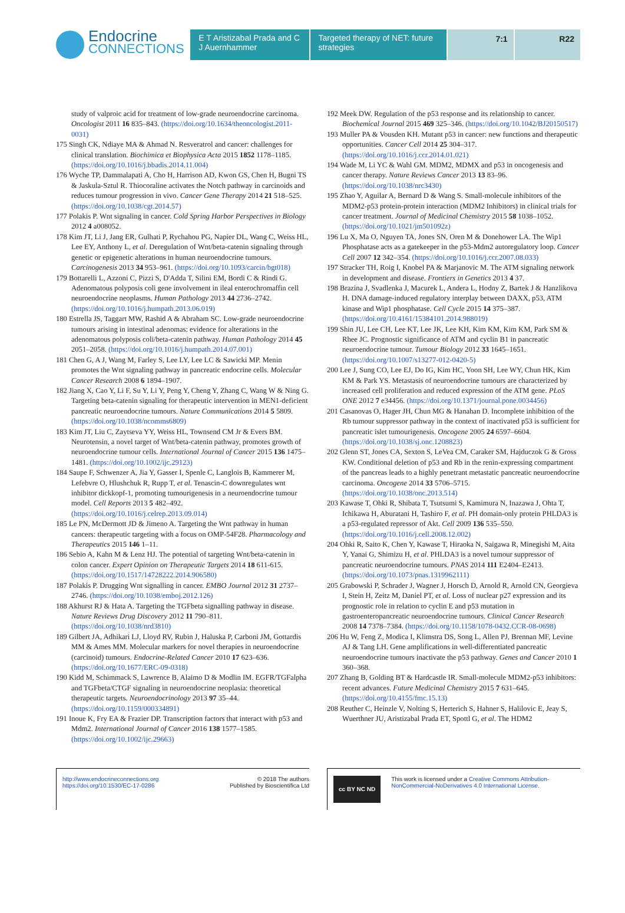Endocrine
CONNECTIONS
E T Aristizabal Prada and C J Auernhammer
Targeted therapy of NET: future strategies
7:1 R22
study of valproic acid for treatment of low-grade neuroendocrine carcinoma. Oncologist 2011 16 835–843. (https://doi.org/10.1634/theoncologist.2011-0031)
175 Singh CK, Ndiaye MA & Ahmad N. Resveratrol and cancer: challenges for clinical translation. Biochimica et Biophysica Acta 2015 1852 1178–1185. (https://doi.org/10.1016/j.bbadis.2014.11.004)
176 Wyche TP, Dammalapati A, Cho H, Harrison AD, Kwon GS, Chen H, Bugni TS & Jaskula-Sztul R. Thiocoraline activates the Notch pathway in carcinoids and reduces tumour progression in vivo. Cancer Gene Therapy 2014 21 518–525. (https://doi.org/10.1038/cgt.2014.57)
177 Polakis P. Wnt signaling in cancer. Cold Spring Harbor Perspectives in Biology 2012 4 a008052.
178 Kim JT, Li J, Jang ER, Gulhati P, Rychahou PG, Napier DL, Wang C, Weiss HL, Lee EY, Anthony L, et al. Deregulation of Wnt/beta-catenin signaling through genetic or epigenetic alterations in human neuroendocrine tumours. Carcinogenesis 2013 34 953–961. (https://doi.org/10.1093/carcin/bgt018)
179 Bottarelli L, Azzoni C, Pizzi S, D'Adda T, Silini EM, Bordi C & Rindi G. Adenomatous polyposis coli gene involvement in ileal enterochromaffin cell neuroendocrine neoplasms. Human Pathology 2013 44 2736–2742. (https://doi.org/10.1016/j.humpath.2013.06.019)
180 Estrella JS, Taggart MW, Rashid A & Abraham SC. Low-grade neuroendocrine tumours arising in intestinal adenomas: evidence for alterations in the adenomatous polyposis coli/beta-catenin pathway. Human Pathology 2014 45 2051–2058. (https://doi.org/10.1016/j.humpath.2014.07.001)
181 Chen G, A J, Wang M, Farley S, Lee LY, Lee LC & Sawicki MP. Menin promotes the Wnt signaling pathway in pancreatic endocrine cells. Molecular Cancer Research 2008 6 1894–1907.
182 Jiang X, Cao Y, Li F, Su Y, Li Y, Peng Y, Cheng Y, Zhang C, Wang W & Ning G. Targeting beta-catenin signaling for therapeutic intervention in MEN1-deficient pancreatic neuroendocrine tumours. Nature Communications 2014 5 5809. (https://doi.org/10.1038/ncomms6809)
183 Kim JT, Liu C, Zaytseva YY, Weiss HL, Townsend CM Jr & Evers BM. Neurotensin, a novel target of Wnt/beta-catenin pathway, promotes growth of neuroendocrine tumour cells. International Journal of Cancer 2015 136 1475–1481. (https://doi.org/10.1002/ijc.29123)
184 Saupe F, Schwenzer A, Jia Y, Gasser I, Spenle C, Langlois B, Kammerer M, Lefebvre O, Hlushchuk R, Rupp T, et al. Tenascin-C downregulates wnt inhibitor dickkopf-1, promoting tumourigenesis in a neuroendocrine tumour model. Cell Reports 2013 5 482–492. (https://doi.org/10.1016/j.celrep.2013.09.014)
185 Le PN, McDermott JD & Jimeno A. Targeting the Wnt pathway in human cancers: therapeutic targeting with a focus on OMP-54F28. Pharmacology and Therapeutics 2015 146 1–11.
186 Sebio A, Kahn M & Lenz HJ. The potential of targeting Wnt/beta-catenin in colon cancer. Expert Opinion on Therapeutic Targets 2014 18 611-615. (https://doi.org/10.1517/14728222.2014.906580)
187 Polakis P. Drugging Wnt signalling in cancer. EMBO Journal 2012 31 2737–2746. (https://doi.org/10.1038/emboj.2012.126)
188 Akhurst RJ & Hata A. Targeting the TGFbeta signalling pathway in disease. Nature Reviews Drug Discovery 2012 11 790–811. (https://doi.org/10.1038/nrd3810)
189 Gilbert JA, Adhikari LJ, Lloyd RV, Rubin J, Haluska P, Carboni JM, Gottardis MM & Ames MM. Molecular markers for novel therapies in neuroendocrine (carcinoid) tumours. Endocrine-Related Cancer 2010 17 623–636. (https://doi.org/10.1677/ERC-09-0318)
190 Kidd M, Schimmack S, Lawrence B, Alaimo D & Modlin IM. EGFR/TGFalpha and TGFbeta/CTGF signaling in neuroendocrine neoplasia: theoretical therapeutic targets. Neuroendocrinology 2013 97 35–44. (https://doi.org/10.1159/000334891)
191 Inoue K, Fry EA & Frazier DP. Transcription factors that interact with p53 and Mdm2. International Journal of Cancer 2016 138 1577–1585. (https://doi.org/10.1002/ijc.29663)
192 Meek DW. Regulation of the p53 response and its relationship to cancer. Biochemical Journal 2015 469 325–346. (https://doi.org/10.1042/BJ20150517)
193 Muller PA & Vousden KH. Mutant p53 in cancer: new functions and therapeutic opportunities. Cancer Cell 2014 25 304–317. (https://doi.org/10.1016/j.ccr.2014.01.021)
194 Wade M, Li YC & Wahl GM. MDM2, MDMX and p53 in oncogenesis and cancer therapy. Nature Reviews Cancer 2013 13 83–96. (https://doi.org/10.1038/nrc3430)
195 Zhao Y, Aguilar A, Bernard D & Wang S. Small-molecule inhibitors of the MDM2-p53 protein-protein interaction (MDM2 Inhibitors) in clinical trials for cancer treatment. Journal of Medicinal Chemistry 2015 58 1038–1052. (https://doi.org/10.1021/jm501092z)
196 Lu X, Ma O, Nguyen TA, Jones SN, Oren M & Donehower LA. The Wip1 Phosphatase acts as a gatekeeper in the p53-Mdm2 autoregulatory loop. Cancer Cell 2007 12 342–354. (https://doi.org/10.1016/j.ccr.2007.08.033)
197 Stracker TH, Roig I, Knobel PA & Marjanovic M. The ATM signaling network in development and disease. Frontiers in Genetics 2013 4 37.
198 Brazina J, Svadlenka J, Macurek L, Andera L, Hodny Z, Bartek J & Hanzlikova H. DNA damage-induced regulatory interplay between DAXX, p53, ATM kinase and Wip1 phosphatase. Cell Cycle 2015 14 375–387. (https://doi.org/10.4161/15384101.2014.988019)
199 Shin JU, Lee CH, Lee KT, Lee JK, Lee KH, Kim KM, Kim KM, Park SM & Rhee JC. Prognostic significance of ATM and cyclin B1 in pancreatic neuroendocrine tumour. Tumour Biology 2012 33 1645–1651. (https://doi.org/10.1007/s13277-012-0420-5)
200 Lee J, Sung CO, Lee EJ, Do IG, Kim HC, Yoon SH, Lee WY, Chun HK, Kim KM & Park YS. Metastasis of neuroendocrine tumours are characterized by increased cell proliferation and reduced expression of the ATM gene. PLoS ONE 2012 7 e34456. (https://doi.org/10.1371/journal.pone.0034456)
201 Casanovas O, Hager JH, Chun MG & Hanahan D. Incomplete inhibition of the Rb tumour suppressor pathway in the context of inactivated p53 is sufficient for pancreatic islet tumourigenesis. Oncogene 2005 24 6597–6604. (https://doi.org/10.1038/sj.onc.1208823)
202 Glenn ST, Jones CA, Sexton S, LeVea CM, Caraker SM, Hajduczok G & Gross KW. Conditional deletion of p53 and Rb in the renin-expressing compartment of the pancreas leads to a highly penetrant metastatic pancreatic neuroendocrine carcinoma. Oncogene 2014 33 5706–5715. (https://doi.org/10.1038/onc.2013.514)
203 Kawase T, Ohki R, Shibata T, Tsutsumi S, Kamimura N, Inazawa J, Ohta T, Ichikawa H, Aburatani H, Tashiro F, et al. PH domain-only protein PHLDA3 is a p53-regulated repressor of Akt. Cell 2009 136 535–550. (https://doi.org/10.1016/j.cell.2008.12.002)
204 Ohki R, Saito K, Chen Y, Kawase T, Hiraoka N, Saigawa R, Minegishi M, Aita Y, Yanai G, Shimizu H, et al. PHLDA3 is a novel tumour suppressor of pancreatic neuroendocrine tumours. PNAS 2014 111 E2404–E2413. (https://doi.org/10.1073/pnas.1319962111)
205 Grabowski P, Schrader J, Wagner J, Horsch D, Arnold R, Arnold CN, Georgieva I, Stein H, Zeitz M, Daniel PT, et al. Loss of nuclear p27 expression and its prognostic role in relation to cyclin E and p53 mutation in gastroenteropancreatic neuroendocrine tumours. Clinical Cancer Research 2008 14 7378–7384. (https://doi.org/10.1158/1078-0432.CCR-08-0698)
206 Hu W, Feng Z, Modica I, Klimstra DS, Song L, Allen PJ, Brennan MF, Levine AJ & Tang LH. Gene amplifications in well-differentiated pancreatic neuroendocrine tumours inactivate the p53 pathway. Genes and Cancer 2010 1 360–368.
207 Zhang B, Golding BT & Hardcastle IR. Small-molecule MDM2-p53 inhibitors: recent advances. Future Medicinal Chemistry 2015 7 631–645. (https://doi.org/10.4155/fmc.15.13)
208 Reuther C, Heinzle V, Nolting S, Herterich S, Hahner S, Halilovic E, Jeay S, Wuerthner JU, Aristizabal Prada ET, Spottl G, et al. The HDM2
http://www.endocrineconnections.org
https://doi.org/10.1530/EC-17-0286
© 2018 The authors
Published by Bioscientifica Ltd
cc BY NC ND
This work is licensed under a Creative Commons Attribution-NonCommercial-NoDerivatives 4.0 International License.